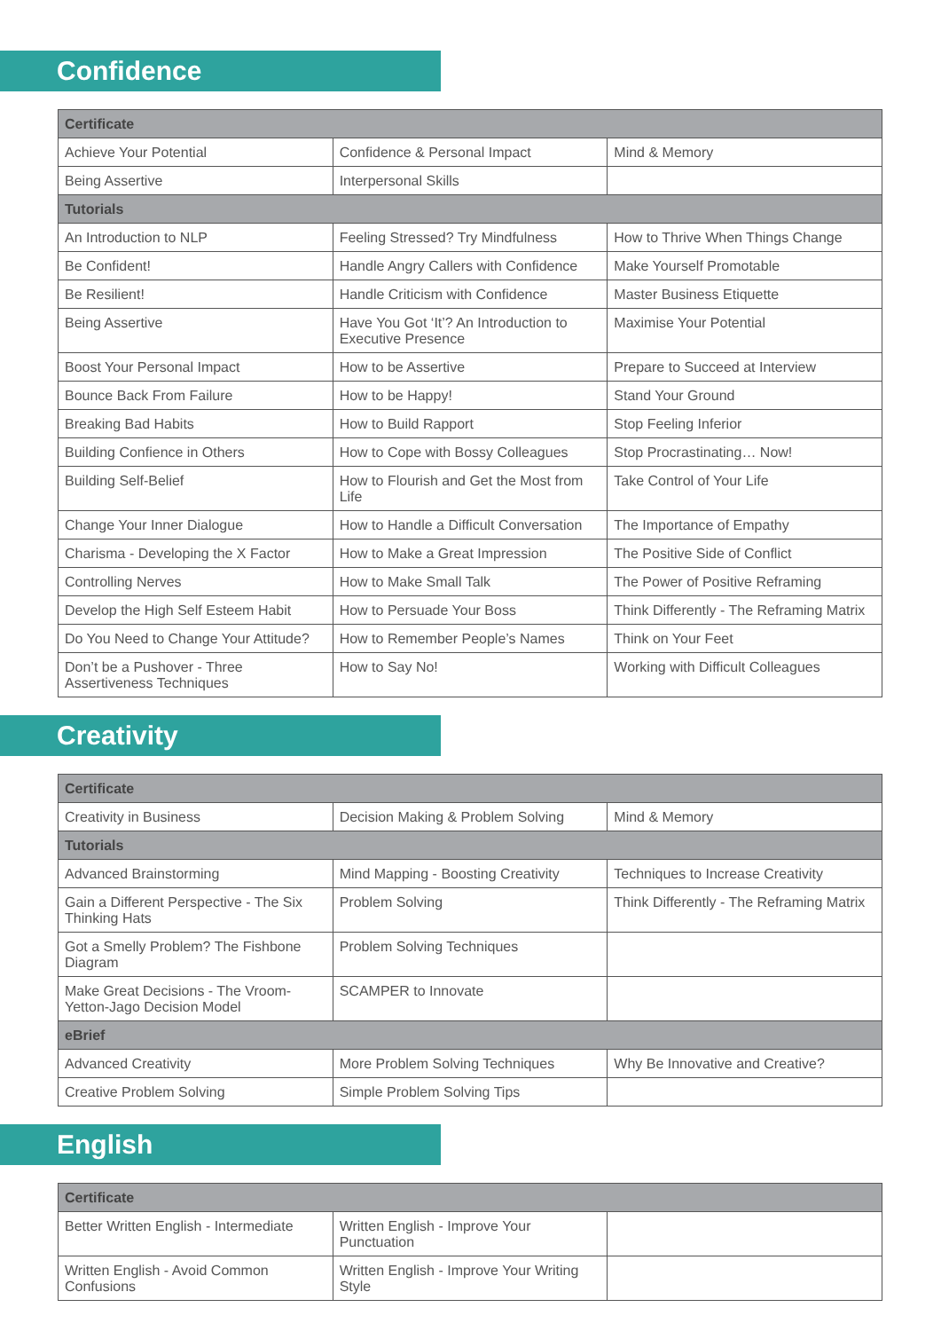Confidence
| Certificate | | |
| --- | --- | --- |
| Achieve Your Potential | Confidence & Personal Impact | Mind & Memory |
| Being Assertive | Interpersonal Skills | |
| Tutorials | | |
| An Introduction to NLP | Feeling Stressed? Try Mindfulness | How to Thrive When Things Change |
| Be Confident! | Handle Angry Callers with Confidence | Make Yourself Promotable |
| Be Resilient! | Handle Criticism with Confidence | Master Business Etiquette |
| Being Assertive | Have You Got ‘It’? An Introduction to Executive Presence | Maximise Your Potential |
| Boost Your Personal Impact | How to be Assertive | Prepare to Succeed at Interview |
| Bounce Back From Failure | How to be Happy! | Stand Your Ground |
| Breaking Bad Habits | How to Build Rapport | Stop Feeling Inferior |
| Building Confience in Others | How to Cope with Bossy Colleagues | Stop Procrastinating… Now! |
| Building Self-Belief | How to Flourish and Get the Most from Life | Take Control of Your Life |
| Change Your Inner Dialogue | How to Handle a Difficult Conversation | The Importance of Empathy |
| Charisma - Developing the X Factor | How to Make a Great Impression | The Positive Side of Conflict |
| Controlling Nerves | How to Make Small Talk | The Power of Positive Reframing |
| Develop the High Self Esteem Habit | How to Persuade Your Boss | Think Differently - The Reframing Matrix |
| Do You Need to Change Your Attitude? | How to Remember People’s Names | Think on Your Feet |
| Don’t be a Pushover - Three Assertiveness Techniques | How to Say No! | Working with Difficult Colleagues |
Creativity
| Certificate | | |
| --- | --- | --- |
| Creativity in Business | Decision Making & Problem Solving | Mind & Memory |
| Tutorials | | |
| Advanced Brainstorming | Mind Mapping - Boosting Creativity | Techniques to Increase Creativity |
| Gain a Different Perspective - The Six Thinking Hats | Problem Solving | Think Differently - The Reframing Matrix |
| Got a Smelly Problem? The Fishbone Diagram | Problem Solving Techniques | |
| Make Great Decisions - The Vroom-Yetton-Jago Decision Model | SCAMPER to Innovate | |
| eBrief | | |
| Advanced Creativity | More Problem Solving Techniques | Why Be Innovative and Creative? |
| Creative Problem Solving | Simple Problem Solving Tips | |
English
| Certificate | | |
| --- | --- | --- |
| Better Written English - Intermediate | Written English - Improve Your Punctuation | |
| Written English - Avoid Common Confusions | Written English - Improve Your Writing Style | |